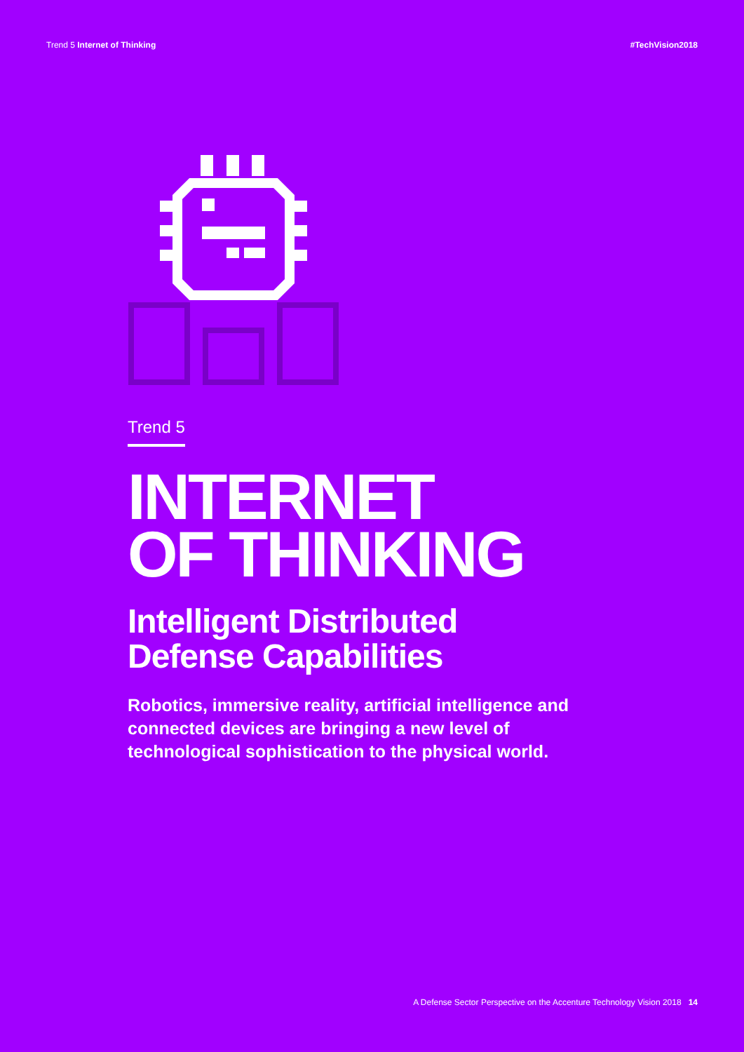Trend 5 Internet of Thinking #TechVision2018
Trend 5
INTERNET
OF THINKING
Intelligent Distributed
Defense Capabilities
Robotics, immersive reality, artificial intelligence and connected devices are bringing a new level of technological sophistication to the physical world.
A Defense Sector Perspective on the Accenture Technology Vision 2018 14